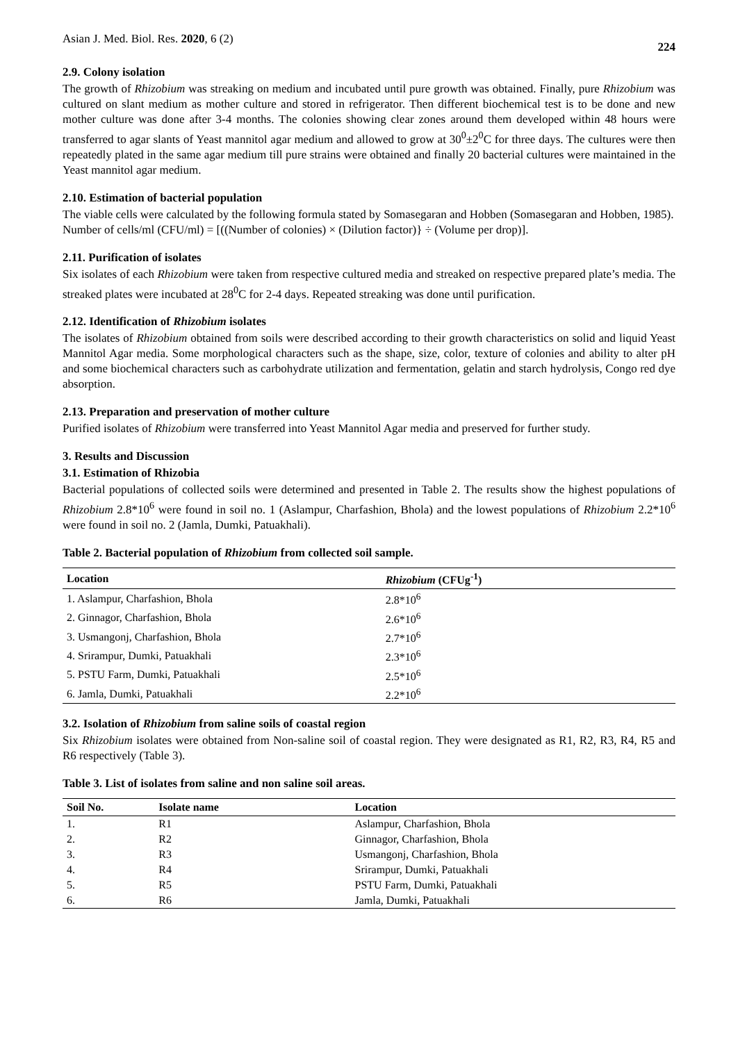Asian J. Med. Biol. Res. 2020, 6 (2) 224
2.9. Colony isolation
The growth of Rhizobium was streaking on medium and incubated until pure growth was obtained. Finally, pure Rhizobium was cultured on slant medium as mother culture and stored in refrigerator. Then different biochemical test is to be done and new mother culture was done after 3-4 months. The colonies showing clear zones around them developed within 48 hours were transferred to agar slants of Yeast mannitol agar medium and allowed to grow at 30<sup>0</sup>±2<sup>0</sup>C for three days. The cultures were then repeatedly plated in the same agar medium till pure strains were obtained and finally 20 bacterial cultures were maintained in the Yeast mannitol agar medium.
2.10. Estimation of bacterial population
The viable cells were calculated by the following formula stated by Somasegaran and Hobben (Somasegaran and Hobben, 1985).
Number of cells/ml (CFU/ml) = [((Number of colonies) × (Dilution factor)} ÷ (Volume per drop)].
2.11. Purification of isolates
Six isolates of each Rhizobium were taken from respective cultured media and streaked on respective prepared plate’s media. The streaked plates were incubated at 28<sup>0</sup>C for 2-4 days. Repeated streaking was done until purification.
2.12. Identification of Rhizobium isolates
The isolates of Rhizobium obtained from soils were described according to their growth characteristics on solid and liquid Yeast Mannitol Agar media. Some morphological characters such as the shape, size, color, texture of colonies and ability to alter pH and some biochemical characters such as carbohydrate utilization and fermentation, gelatin and starch hydrolysis, Congo red dye absorption.
2.13. Preparation and preservation of mother culture
Purified isolates of Rhizobium were transferred into Yeast Mannitol Agar media and preserved for further study.
3. Results and Discussion
3.1. Estimation of Rhizobia
Bacterial populations of collected soils were determined and presented in Table 2. The results show the highest populations of Rhizobium 2.8*10<sup>6</sup> were found in soil no. 1 (Aslampur, Charfashion, Bhola) and the lowest populations of Rhizobium 2.2*10<sup>6</sup> were found in soil no. 2 (Jamla, Dumki, Patuakhali).
Table 2. Bacterial population of Rhizobium from collected soil sample.
| Location | Rhizobium (CFUg<sup>-1</sup>) |
| --- | --- |
| 1. Aslampur, Charfashion, Bhola | 2.8*10<sup>6</sup> |
| 2. Ginnagor, Charfashion, Bhola | 2.6*10<sup>6</sup> |
| 3. Usmangonj, Charfashion, Bhola | 2.7*10<sup>6</sup> |
| 4. Srirampur, Dumki, Patuakhali | 2.3*10<sup>6</sup> |
| 5. PSTU Farm, Dumki, Patuakhali | 2.5*10<sup>6</sup> |
| 6. Jamla, Dumki, Patuakhali | 2.2*10<sup>6</sup> |
3.2. Isolation of Rhizobium from saline soils of coastal region
Six Rhizobium isolates were obtained from Non-saline soil of coastal region. They were designated as R1, R2, R3, R4, R5 and R6 respectively (Table 3).
Table 3. List of isolates from saline and non saline soil areas.
| Soil No. | Isolate name | Location |
| --- | --- | --- |
| 1. | R1 | Aslampur, Charfashion, Bhola |
| 2. | R2 | Ginnagor, Charfashion, Bhola |
| 3. | R3 | Usmangonj, Charfashion, Bhola |
| 4. | R4 | Srirampur, Dumki, Patuakhali |
| 5. | R5 | PSTU Farm, Dumki, Patuakhali |
| 6. | R6 | Jamla, Dumki, Patuakhali |